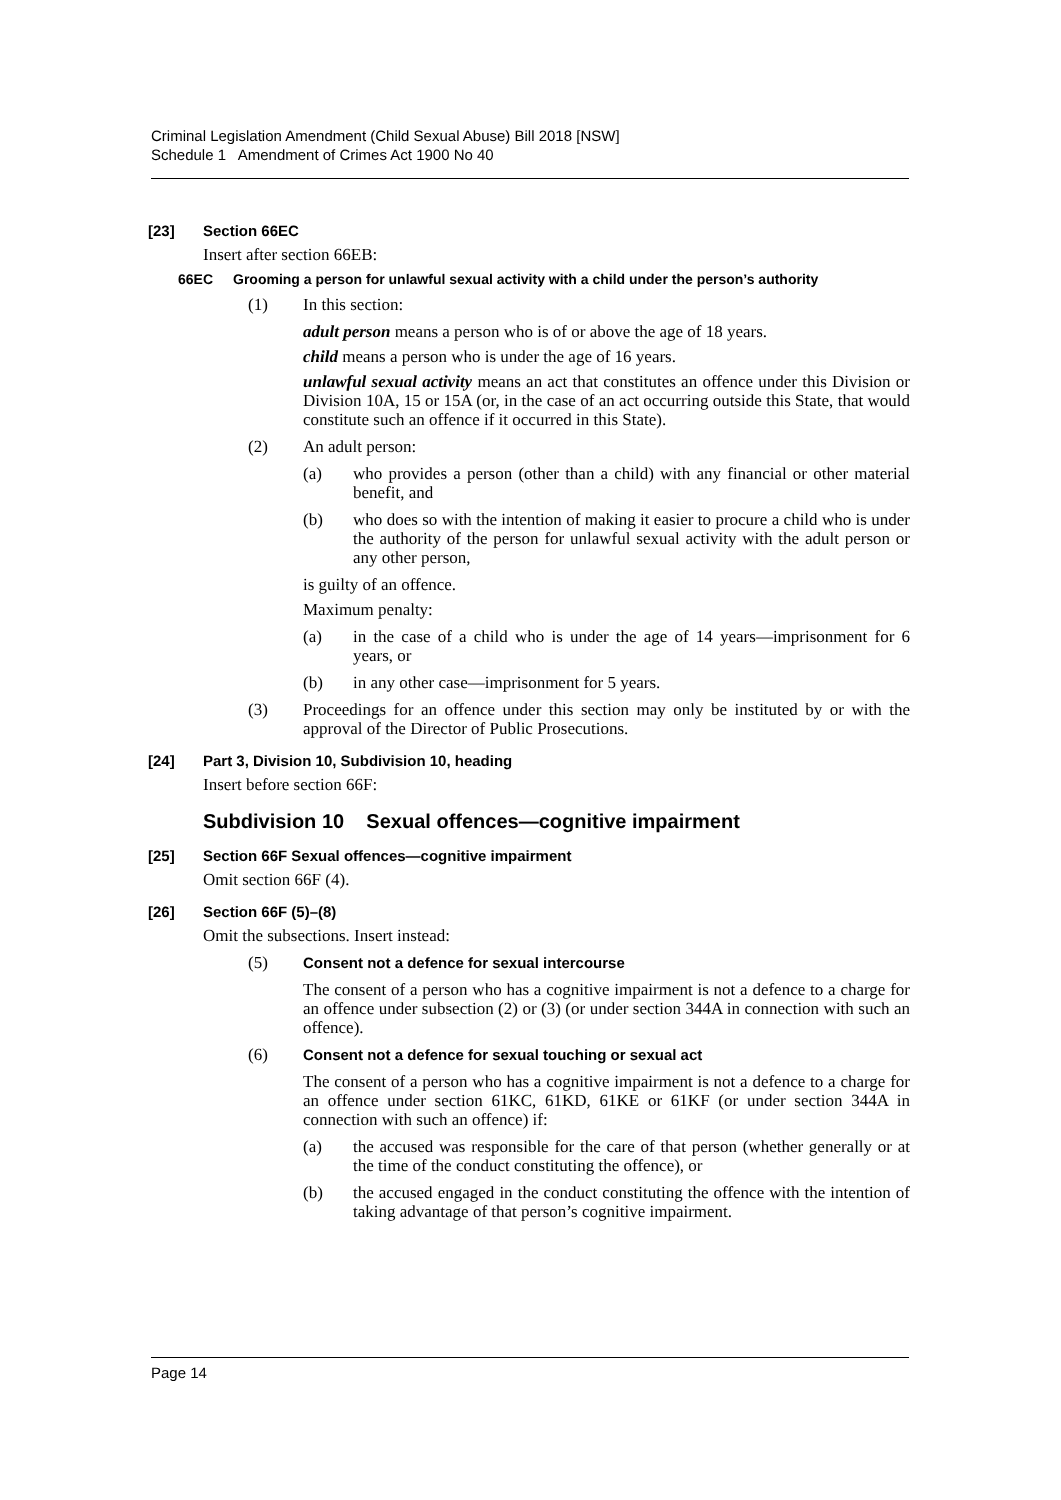Criminal Legislation Amendment (Child Sexual Abuse) Bill 2018 [NSW]
Schedule 1 Amendment of Crimes Act 1900 No 40
[23] Section 66EC
Insert after section 66EB:
66EC Grooming a person for unlawful sexual activity with a child under the person’s authority
(1) In this section:
adult person means a person who is of or above the age of 18 years.
child means a person who is under the age of 16 years.
unlawful sexual activity means an act that constitutes an offence under this Division or Division 10A, 15 or 15A (or, in the case of an act occurring outside this State, that would constitute such an offence if it occurred in this State).
(2) An adult person:
(a) who provides a person (other than a child) with any financial or other material benefit, and
(b) who does so with the intention of making it easier to procure a child who is under the authority of the person for unlawful sexual activity with the adult person or any other person,
is guilty of an offence.
Maximum penalty:
(a) in the case of a child who is under the age of 14 years—imprisonment for 6 years, or
(b) in any other case—imprisonment for 5 years.
(3) Proceedings for an offence under this section may only be instituted by or with the approval of the Director of Public Prosecutions.
[24] Part 3, Division 10, Subdivision 10, heading
Insert before section 66F:
Subdivision 10 Sexual offences—cognitive impairment
[25] Section 66F Sexual offences—cognitive impairment
Omit section 66F (4).
[26] Section 66F (5)–(8)
Omit the subsections. Insert instead:
(5) Consent not a defence for sexual intercourse
The consent of a person who has a cognitive impairment is not a defence to a charge for an offence under subsection (2) or (3) (or under section 344A in connection with such an offence).
(6) Consent not a defence for sexual touching or sexual act
The consent of a person who has a cognitive impairment is not a defence to a charge for an offence under section 61KC, 61KD, 61KE or 61KF (or under section 344A in connection with such an offence) if:
(a) the accused was responsible for the care of that person (whether generally or at the time of the conduct constituting the offence), or
(b) the accused engaged in the conduct constituting the offence with the intention of taking advantage of that person’s cognitive impairment.
Page 14